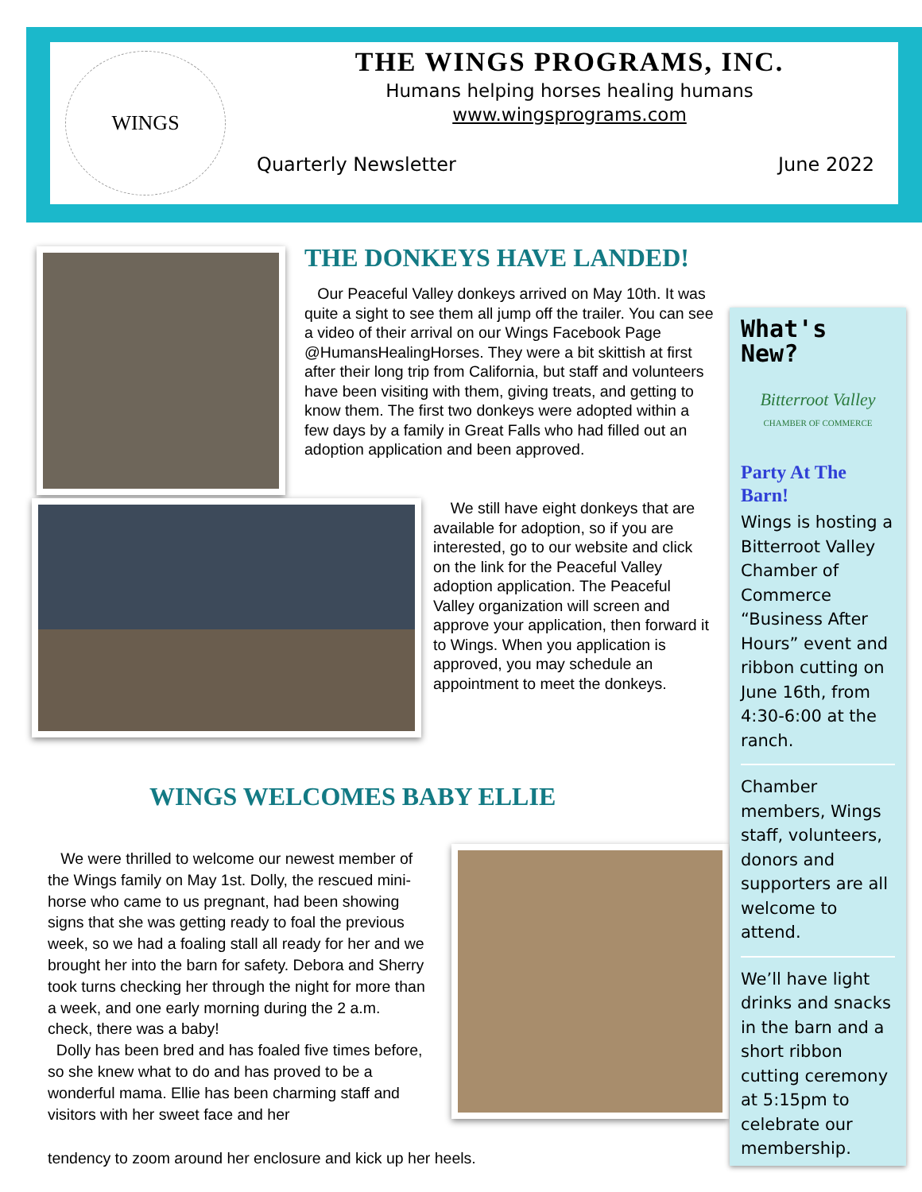WINGS
THE WINGS PROGRAMS, INC.
Humans helping horses healing humans
www.wingsprograms.com
Quarterly Newsletter June 2022
THE DONKEYS HAVE LANDED!
Our Peaceful Valley donkeys arrived on May 10th. It was quite a sight to see them all jump off the trailer. You can see a video of their arrival on our Wings Facebook Page @HumansHealingHorses. They were a bit skittish at first after their long trip from California, but staff and volunteers have been visiting with them, giving treats, and getting to know them. The first two donkeys were adopted within a few days by a family in Great Falls who had filled out an adoption application and been approved.
We still have eight donkeys that are available for adoption, so if you are interested, go to our website and click on the link for the Peaceful Valley adoption application. The Peaceful Valley organization will screen and approve your application, then forward it to Wings. When you application is approved, you may schedule an appointment to meet the donkeys.
WINGS WELCOMES BABY ELLIE
We were thrilled to welcome our newest member of the Wings family on May 1st. Dolly, the rescued mini-horse who came to us pregnant, had been showing signs that she was getting ready to foal the previous week, so we had a foaling stall all ready for her and we brought her into the barn for safety. Debora and Sherry took turns checking her through the night for more than a week, and one early morning during the 2 a.m. check, there was a baby!
Dolly has been bred and has foaled five times before, so she knew what to do and has proved to be a wonderful mama. Ellie has been charming staff and visitors with her sweet face and her
tendency to zoom around her enclosure and kick up her heels.
What's New?
Bitterroot Valley
CHAMBER OF COMMERCE
Party At The Barn!
Wings is hosting a Bitterroot Valley Chamber of Commerce “Business After Hours” event and ribbon cutting on June 16th, from 4:30-6:00 at the ranch.
Chamber members, Wings staff, volunteers, donors and supporters are all welcome to attend.
We’ll have light drinks and snacks in the barn and a short ribbon cutting ceremony at 5:15pm to celebrate our membership.